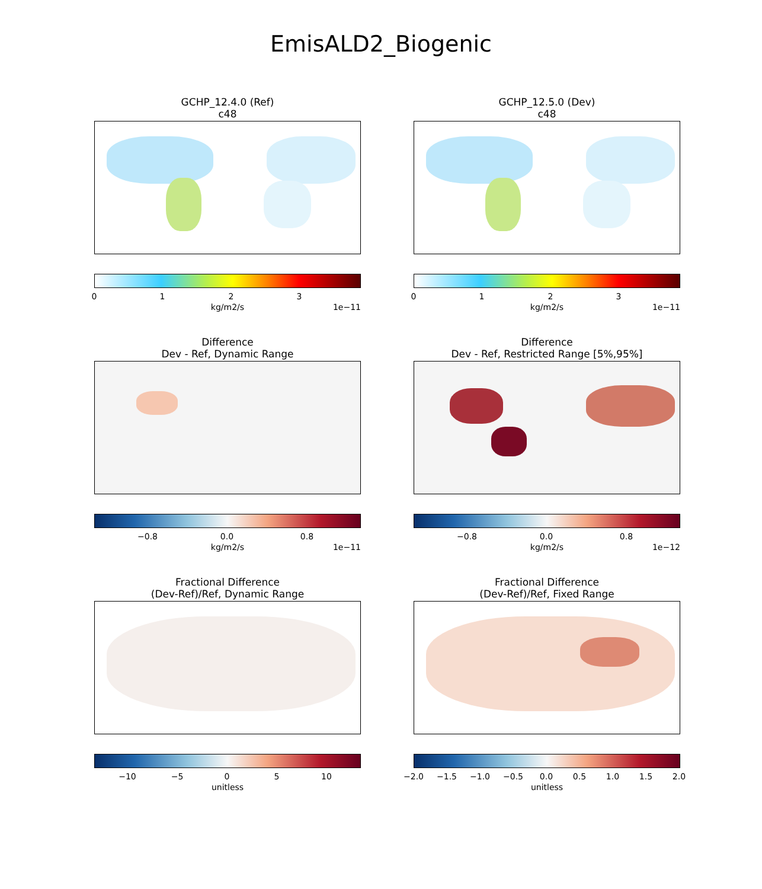EmisALD2_Biogenic
GCHP_12.4.0 (Ref)
c48
0 1 2 3
kg/m2/s 1e−11
GCHP_12.5.0 (Dev)
c48
0 1 2 3
kg/m2/s 1e−11
Difference
Dev - Ref, Dynamic Range
−0.8 0.0 0.8
kg/m2/s 1e−11
Difference
Dev - Ref, Restricted Range [5%,95%]
−0.8 0.0 0.8
kg/m2/s 1e−12
Fractional Difference
(Dev-Ref)/Ref, Dynamic Range
−10 −5 0 5 10
unitless
Fractional Difference
(Dev-Ref)/Ref, Fixed Range
−2.0 −1.5 −1.0 −0.5 0.0 0.5 1.0 1.5 2.0
unitless